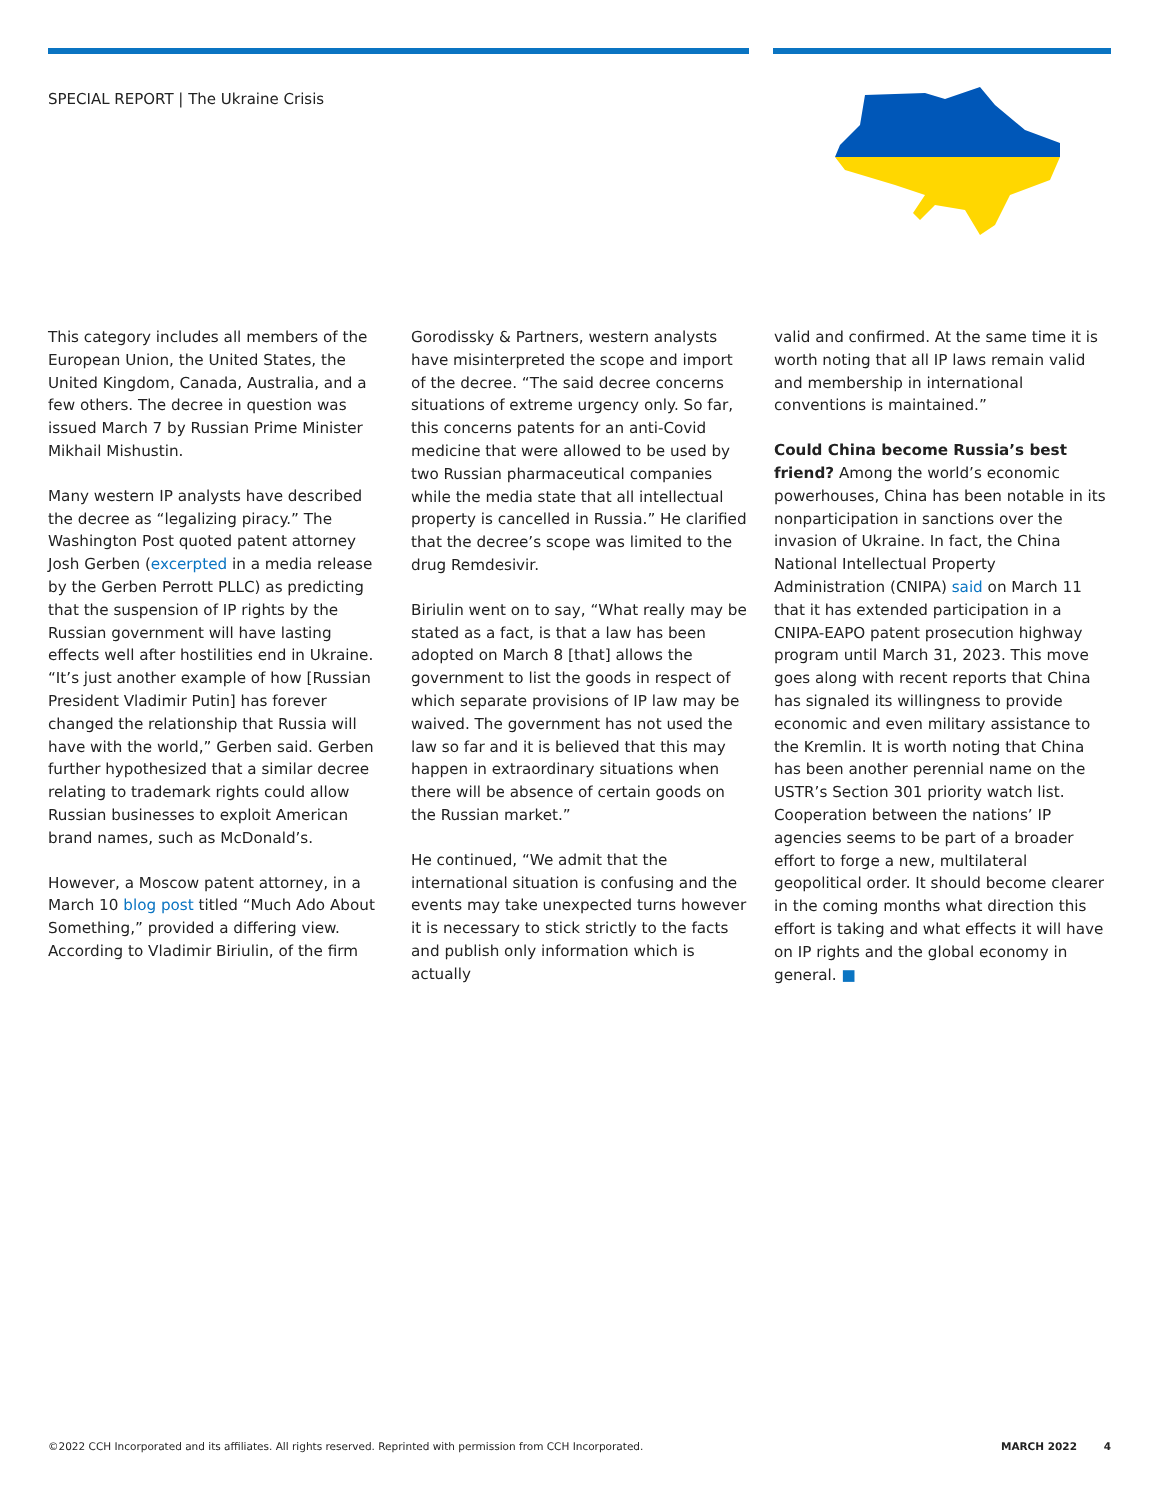SPECIAL REPORT | The Ukraine Crisis
This category includes all members of the European Union, the United States, the United Kingdom, Canada, Australia, and a few others. The decree in question was issued March 7 by Russian Prime Minister Mikhail Mishustin.
Many western IP analysts have described the decree as “legalizing piracy.” The Washington Post quoted patent attorney Josh Gerben (excerpted in a media release by the Gerben Perrott PLLC) as predicting that the suspension of IP rights by the Russian government will have lasting effects well after hostilities end in Ukraine. “It’s just another example of how [Russian President Vladimir Putin] has forever changed the relationship that Russia will have with the world,” Gerben said. Gerben further hypothesized that a similar decree relating to trademark rights could allow Russian businesses to exploit American brand names, such as McDonald’s.
However, a Moscow patent attorney, in a March 10 blog post titled “Much Ado About Something,” provided a differing view. According to Vladimir Biriulin, of the firm
Gorodissky & Partners, western analysts have misinterpreted the scope and import of the decree. “The said decree concerns situations of extreme urgency only. So far, this concerns patents for an anti-Covid medicine that were allowed to be used by two Russian pharmaceutical companies while the media state that all intellectual property is cancelled in Russia.” He clarified that the decree’s scope was limited to the drug Remdesivir.
Biriulin went on to say, “What really may be stated as a fact, is that a law has been adopted on March 8 [that] allows the government to list the goods in respect of which separate provisions of IP law may be waived. The government has not used the law so far and it is believed that this may happen in extraordinary situations when there will be absence of certain goods on the Russian market.”
He continued, “We admit that the international situation is confusing and the events may take unexpected turns however it is necessary to stick strictly to the facts and publish only information which is actually
valid and confirmed. At the same time it is worth noting that all IP laws remain valid and membership in international conventions is maintained.”
Could China become Russia’s best friend? Among the world’s economic powerhouses, China has been notable in its nonparticipation in sanctions over the invasion of Ukraine. In fact, the China National Intellectual Property Administration (CNIPA) said on March 11 that it has extended participation in a CNIPA-EAPO patent prosecution highway program until March 31, 2023. This move goes along with recent reports that China has signaled its willingness to provide economic and even military assistance to the Kremlin. It is worth noting that China has been another perennial name on the USTR’s Section 301 priority watch list. Cooperation between the nations’ IP agencies seems to be part of a broader effort to forge a new, multilateral geopolitical order. It should become clearer in the coming months what direction this effort is taking and what effects it will have on IP rights and the global economy in general. ■
©2022 CCH Incorporated and its affiliates. All rights reserved. Reprinted with permission from CCH Incorporated. MARCH 2022 4